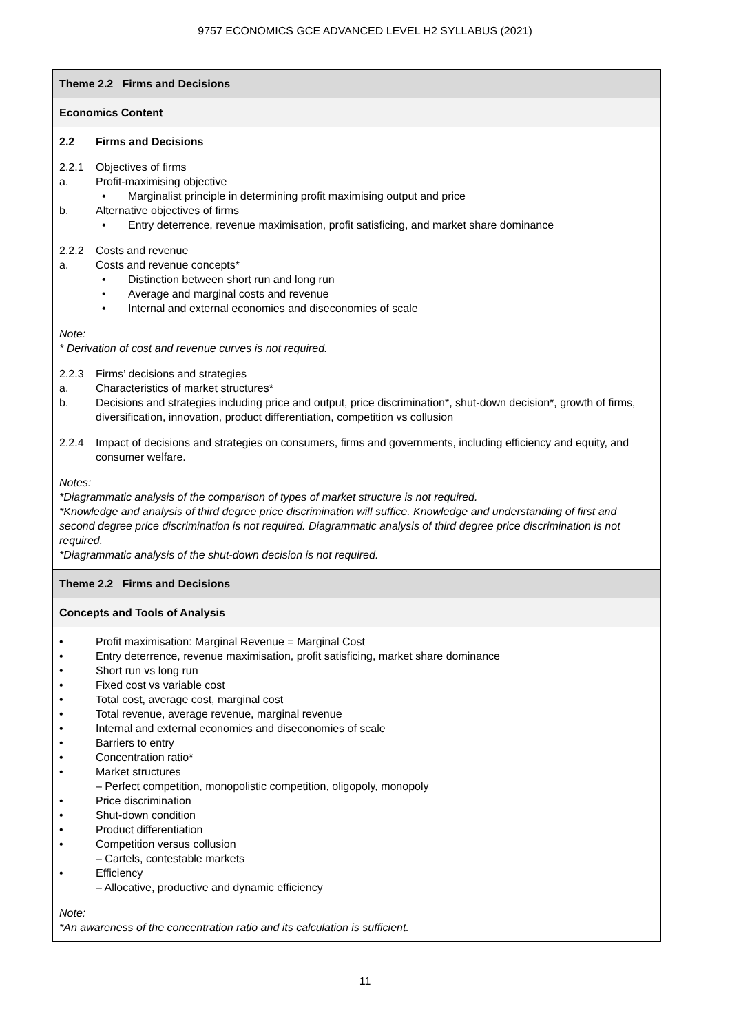9757 ECONOMICS GCE ADVANCED LEVEL H2 SYLLABUS (2021)
| Theme 2.2 Firms and Decisions |
| Economics Content |
| 2.2 Firms and Decisions 2.2.1 Objectives of firms a. Profit-maximising objective • Marginalist principle in determining profit maximising output and price b. Alternative objectives of firms • Entry deterrence, revenue maximisation, profit satisficing, and market share dominance 2.2.2 Costs and revenue a. Costs and revenue concepts* • Distinction between short run and long run • Average and marginal costs and revenue • Internal and external economies and diseconomies of scale Note: * Derivation of cost and revenue curves is not required. 2.2.3 Firms’ decisions and strategies a. Characteristics of market structures* b. Decisions and strategies including price and output, price discrimination*, shut-down decision*, growth of firms, diversification, innovation, product differentiation, competition vs collusion 2.2.4 Impact of decisions and strategies on consumers, firms and governments, including efficiency and equity, and consumer welfare. Notes: *Diagrammatic analysis of the comparison of types of market structure is not required. *Knowledge and analysis of third degree price discrimination will suffice. Knowledge and understanding of first and second degree price discrimination is not required. Diagrammatic analysis of third degree price discrimination is not required. *Diagrammatic analysis of the shut-down decision is not required. |
| Theme 2.2 Firms and Decisions |
| Concepts and Tools of Analysis |
| • Profit maximisation: Marginal Revenue = Marginal Cost • Entry deterrence, revenue maximisation, profit satisficing, market share dominance • Short run vs long run • Fixed cost vs variable cost • Total cost, average cost, marginal cost • Total revenue, average revenue, marginal revenue • Internal and external economies and diseconomies of scale • Barriers to entry • Concentration ratio* • Market structures – Perfect competition, monopolistic competition, oligopoly, monopoly • Price discrimination • Shut-down condition • Product differentiation • Competition versus collusion – Cartels, contestable markets • Efficiency – Allocative, productive and dynamic efficiency Note: *An awareness of the concentration ratio and its calculation is sufficient. |
11